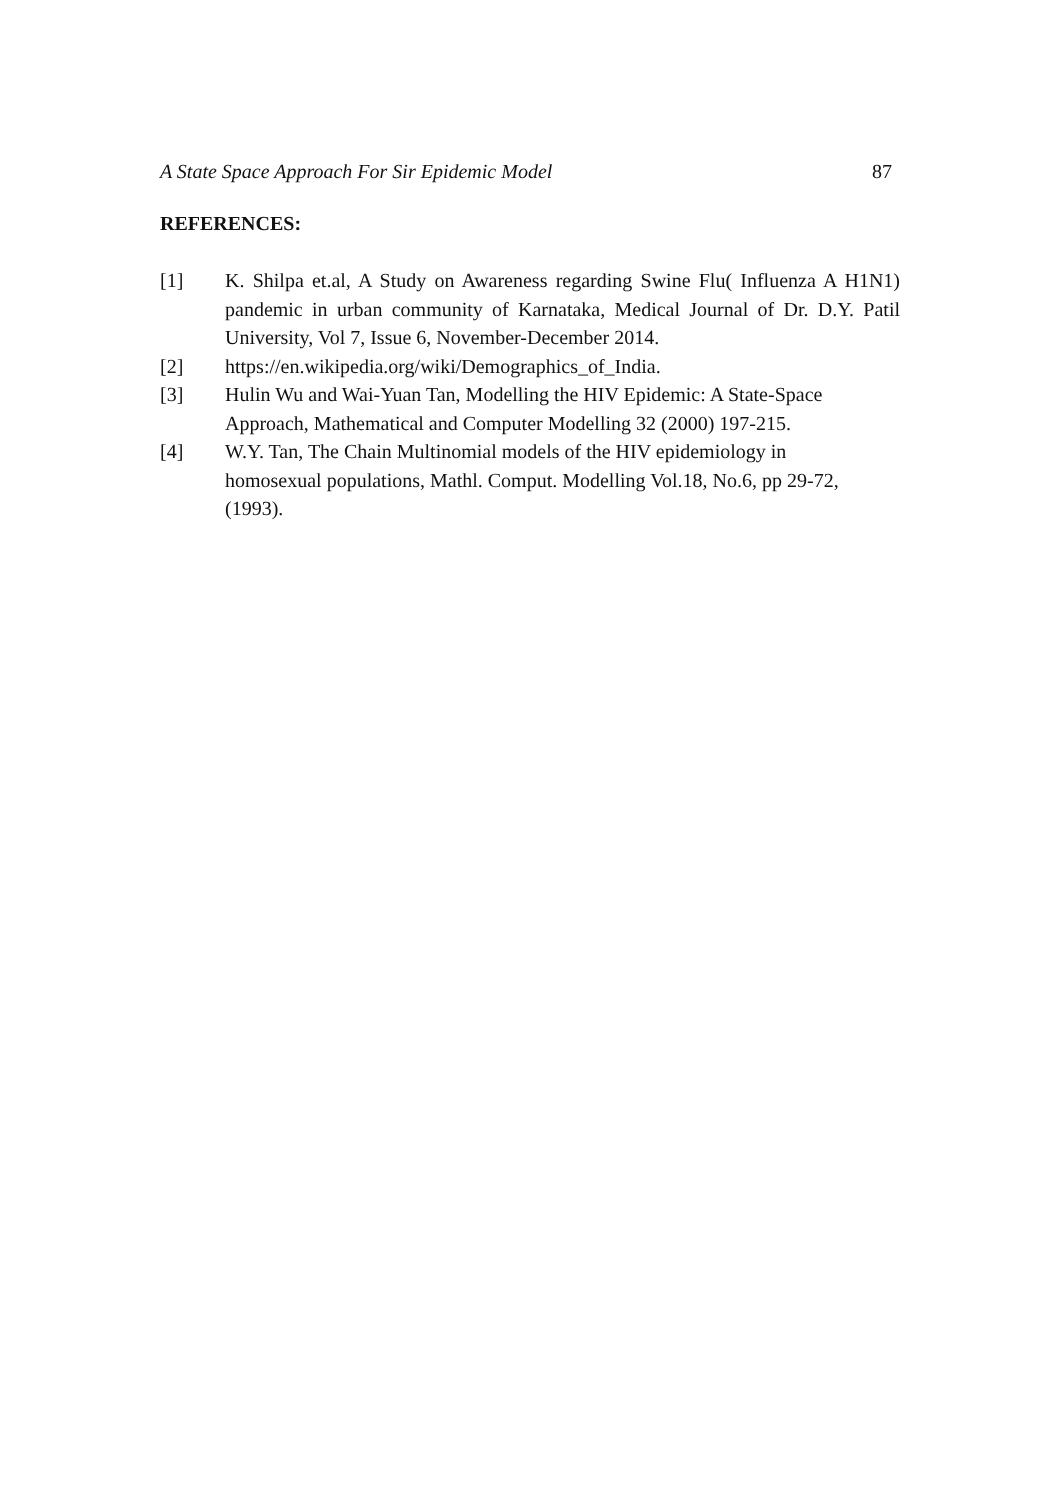A State Space Approach For Sir Epidemic Model 87
REFERENCES:
[1] K. Shilpa et.al, A Study on Awareness regarding Swine Flu( Influenza A H1N1) pandemic in urban community of Karnataka, Medical Journal of Dr. D.Y. Patil University, Vol 7, Issue 6, November-December 2014.
[2] https://en.wikipedia.org/wiki/Demographics_of_India.
[3] Hulin Wu and Wai-Yuan Tan, Modelling the HIV Epidemic: A State-Space
Approach, Mathematical and Computer Modelling 32 (2000) 197-215.
[4] W.Y. Tan, The Chain Multinomial models of the HIV epidemiology in
homosexual populations, Mathl. Comput. Modelling Vol.18, No.6, pp 29-72,
(1993).